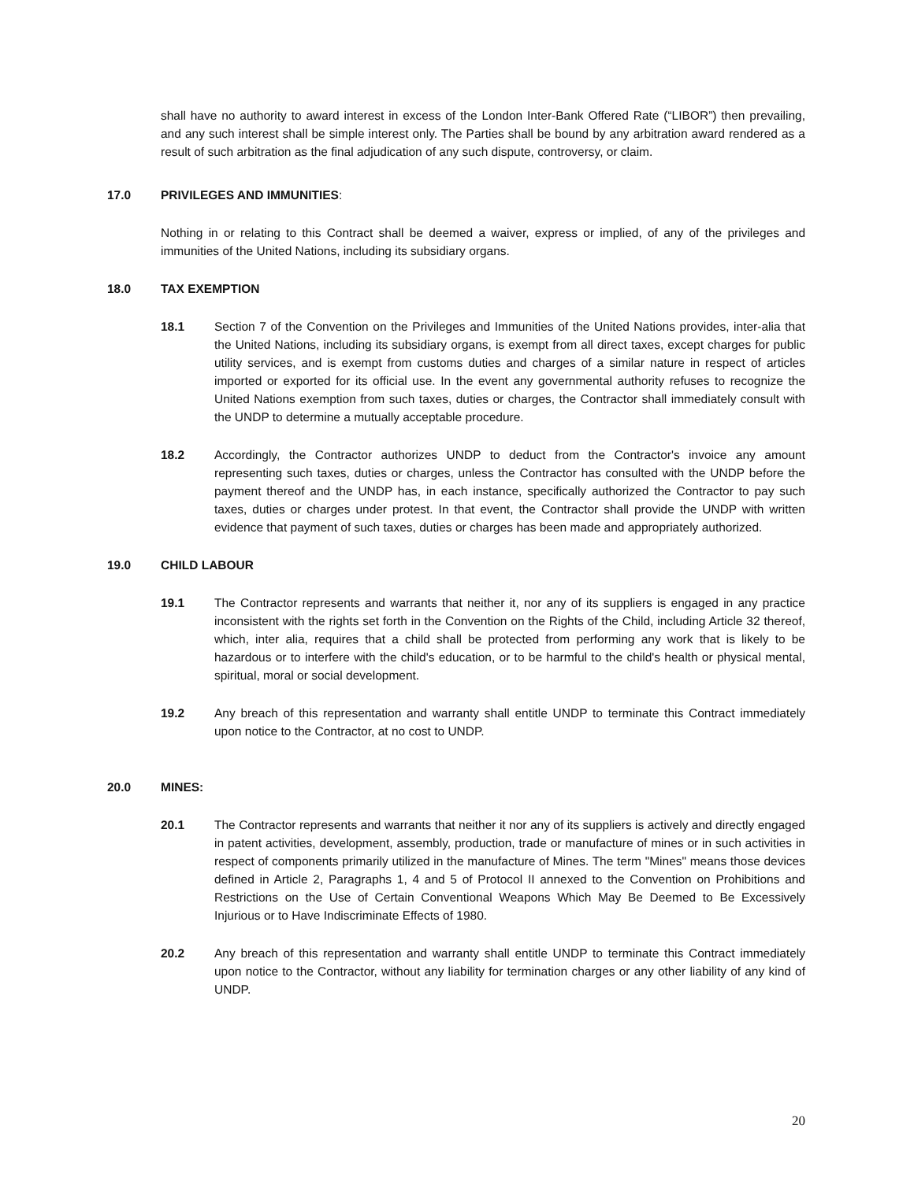shall have no authority to award interest in excess of the London Inter-Bank Offered Rate (“LIBOR”) then prevailing, and any such interest shall be simple interest only. The Parties shall be bound by any arbitration award rendered as a result of such arbitration as the final adjudication of any such dispute, controversy, or claim.
17.0 PRIVILEGES AND IMMUNITIES:
Nothing in or relating to this Contract shall be deemed a waiver, express or implied, of any of the privileges and immunities of the United Nations, including its subsidiary organs.
18.0 TAX EXEMPTION
18.1 Section 7 of the Convention on the Privileges and Immunities of the United Nations provides, inter-alia that the United Nations, including its subsidiary organs, is exempt from all direct taxes, except charges for public utility services, and is exempt from customs duties and charges of a similar nature in respect of articles imported or exported for its official use. In the event any governmental authority refuses to recognize the United Nations exemption from such taxes, duties or charges, the Contractor shall immediately consult with the UNDP to determine a mutually acceptable procedure.
18.2 Accordingly, the Contractor authorizes UNDP to deduct from the Contractor's invoice any amount representing such taxes, duties or charges, unless the Contractor has consulted with the UNDP before the payment thereof and the UNDP has, in each instance, specifically authorized the Contractor to pay such taxes, duties or charges under protest. In that event, the Contractor shall provide the UNDP with written evidence that payment of such taxes, duties or charges has been made and appropriately authorized.
19.0 CHILD LABOUR
19.1 The Contractor represents and warrants that neither it, nor any of its suppliers is engaged in any practice inconsistent with the rights set forth in the Convention on the Rights of the Child, including Article 32 thereof, which, inter alia, requires that a child shall be protected from performing any work that is likely to be hazardous or to interfere with the child's education, or to be harmful to the child's health or physical mental, spiritual, moral or social development.
19.2 Any breach of this representation and warranty shall entitle UNDP to terminate this Contract immediately upon notice to the Contractor, at no cost to UNDP.
20.0 MINES:
20.1 The Contractor represents and warrants that neither it nor any of its suppliers is actively and directly engaged in patent activities, development, assembly, production, trade or manufacture of mines or in such activities in respect of components primarily utilized in the manufacture of Mines. The term "Mines" means those devices defined in Article 2, Paragraphs 1, 4 and 5 of Protocol II annexed to the Convention on Prohibitions and Restrictions on the Use of Certain Conventional Weapons Which May Be Deemed to Be Excessively Injurious or to Have Indiscriminate Effects of 1980.
20.2 Any breach of this representation and warranty shall entitle UNDP to terminate this Contract immediately upon notice to the Contractor, without any liability for termination charges or any other liability of any kind of UNDP.
20